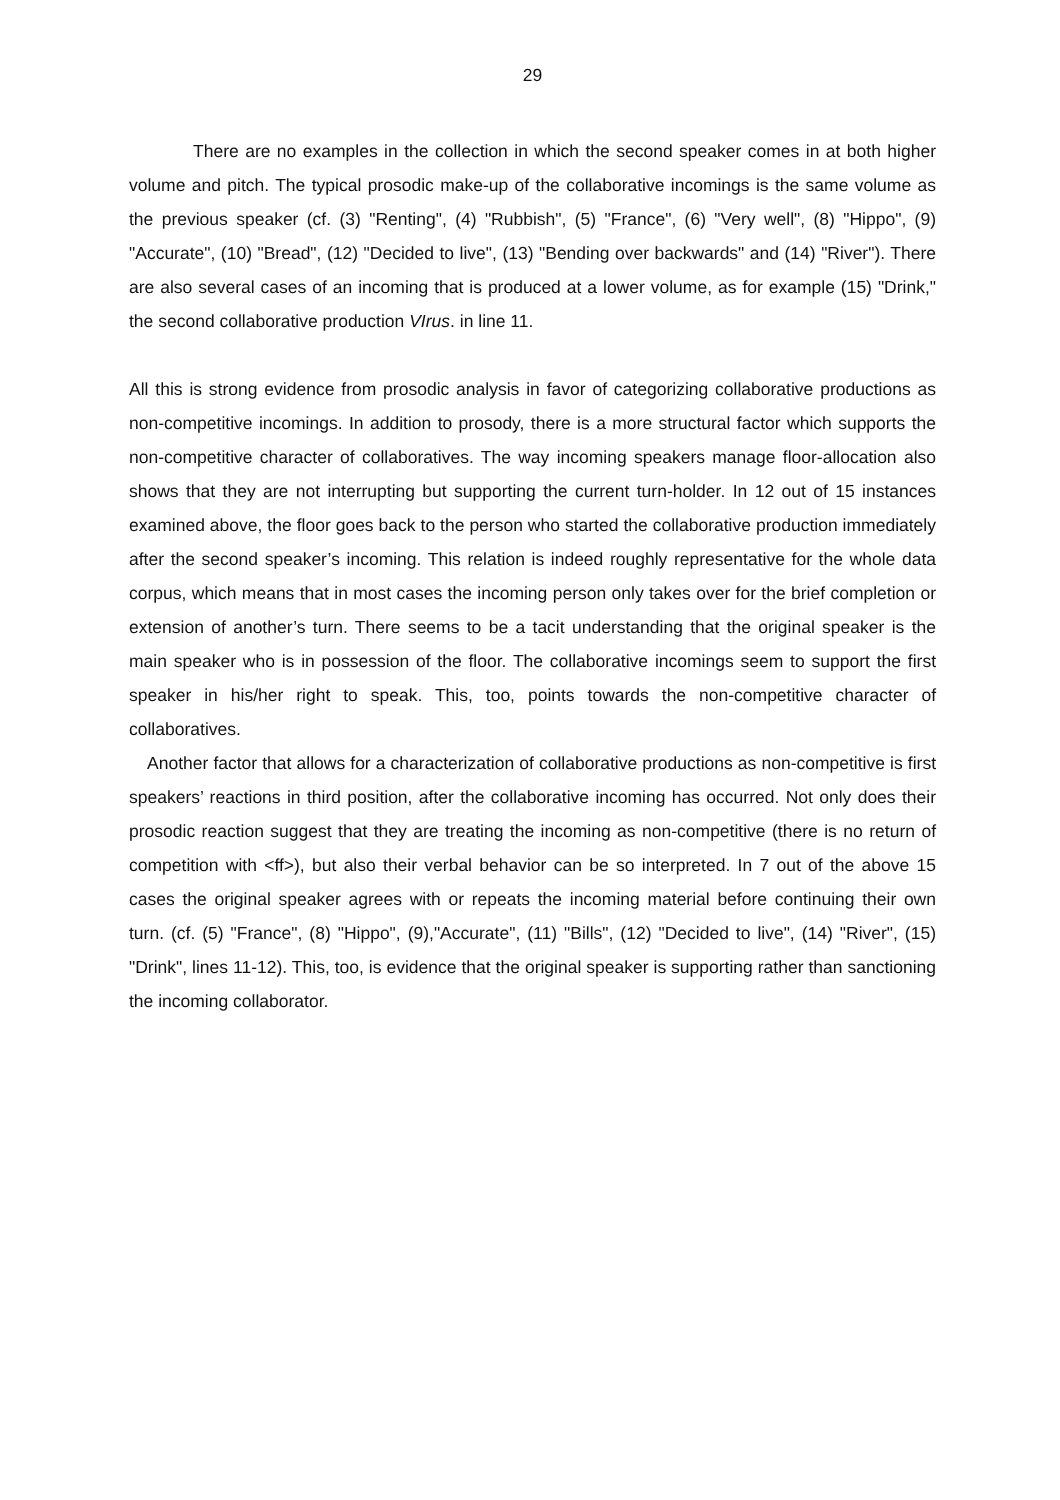29
There are no examples in the collection in which the second speaker comes in at both higher volume and pitch. The typical prosodic make-up of the collaborative incomings is the same volume as the previous speaker (cf. (3) "Renting", (4) "Rubbish", (5) "France", (6) "Very well", (8) "Hippo", (9) "Accurate", (10) "Bread", (12) "Decided to live", (13) "Bending over backwards" and (14) "River"). There are also several cases of an incoming that is produced at a lower volume, as for example (15) "Drink," the second collaborative production VIrus. in line 11.
All this is strong evidence from prosodic analysis in favor of categorizing collaborative productions as non-competitive incomings. In addition to prosody, there is a more structural factor which supports the non-competitive character of collaboratives. The way incoming speakers manage floor-allocation also shows that they are not interrupting but supporting the current turn-holder. In 12 out of 15 instances examined above, the floor goes back to the person who started the collaborative production immediately after the second speaker’s incoming. This relation is indeed roughly representative for the whole data corpus, which means that in most cases the incoming person only takes over for the brief completion or extension of another’s turn. There seems to be a tacit understanding that the original speaker is the main speaker who is in possession of the floor. The collaborative incomings seem to support the first speaker in his/her right to speak. This, too, points towards the non-competitive character of collaboratives.
Another factor that allows for a characterization of collaborative productions as non-competitive is first speakers’ reactions in third position, after the collaborative incoming has occurred. Not only does their prosodic reaction suggest that they are treating the incoming as non-competitive (there is no return of competition with <ff>), but also their verbal behavior can be so interpreted. In 7 out of the above 15 cases the original speaker agrees with or repeats the incoming material before continuing their own turn. (cf. (5) "France", (8) "Hippo", (9),"Accurate", (11) "Bills", (12) "Decided to live", (14) "River", (15) "Drink", lines 11-12). This, too, is evidence that the original speaker is supporting rather than sanctioning the incoming collaborator.